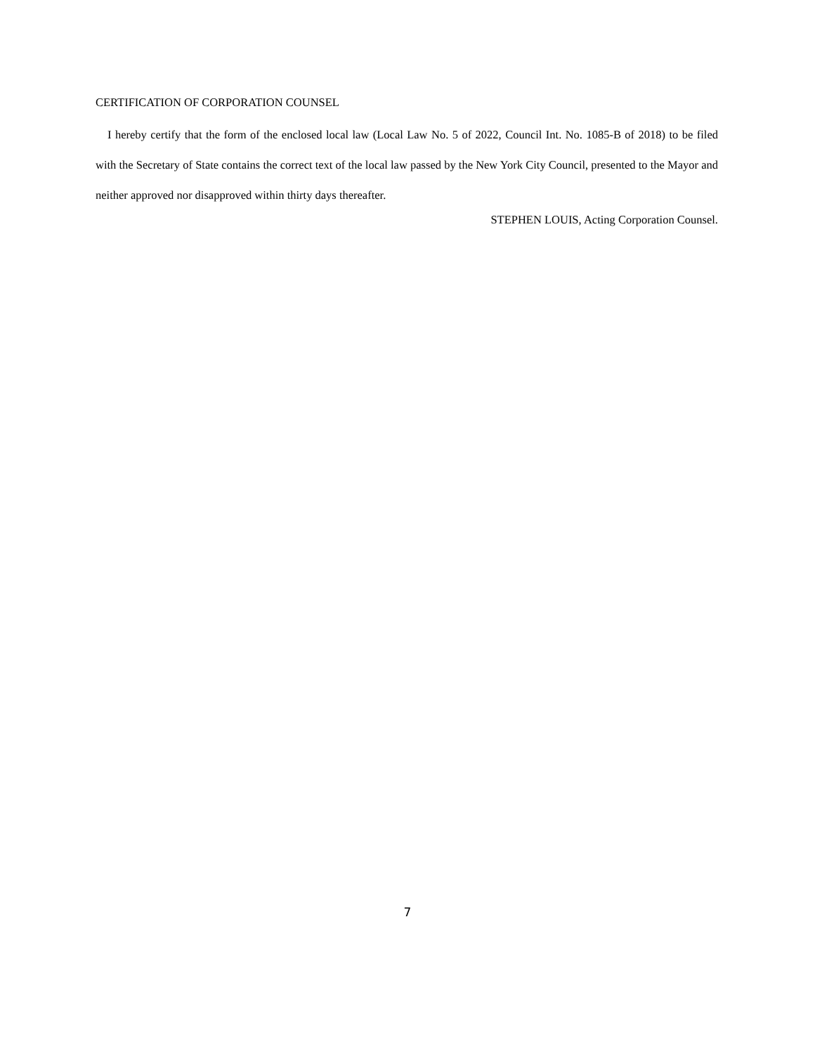CERTIFICATION OF CORPORATION COUNSEL
I hereby certify that the form of the enclosed local law (Local Law No. 5 of 2022, Council Int. No. 1085-B of 2018) to be filed with the Secretary of State contains the correct text of the local law passed by the New York City Council, presented to the Mayor and neither approved nor disapproved within thirty days thereafter.
STEPHEN LOUIS, Acting Corporation Counsel.
7